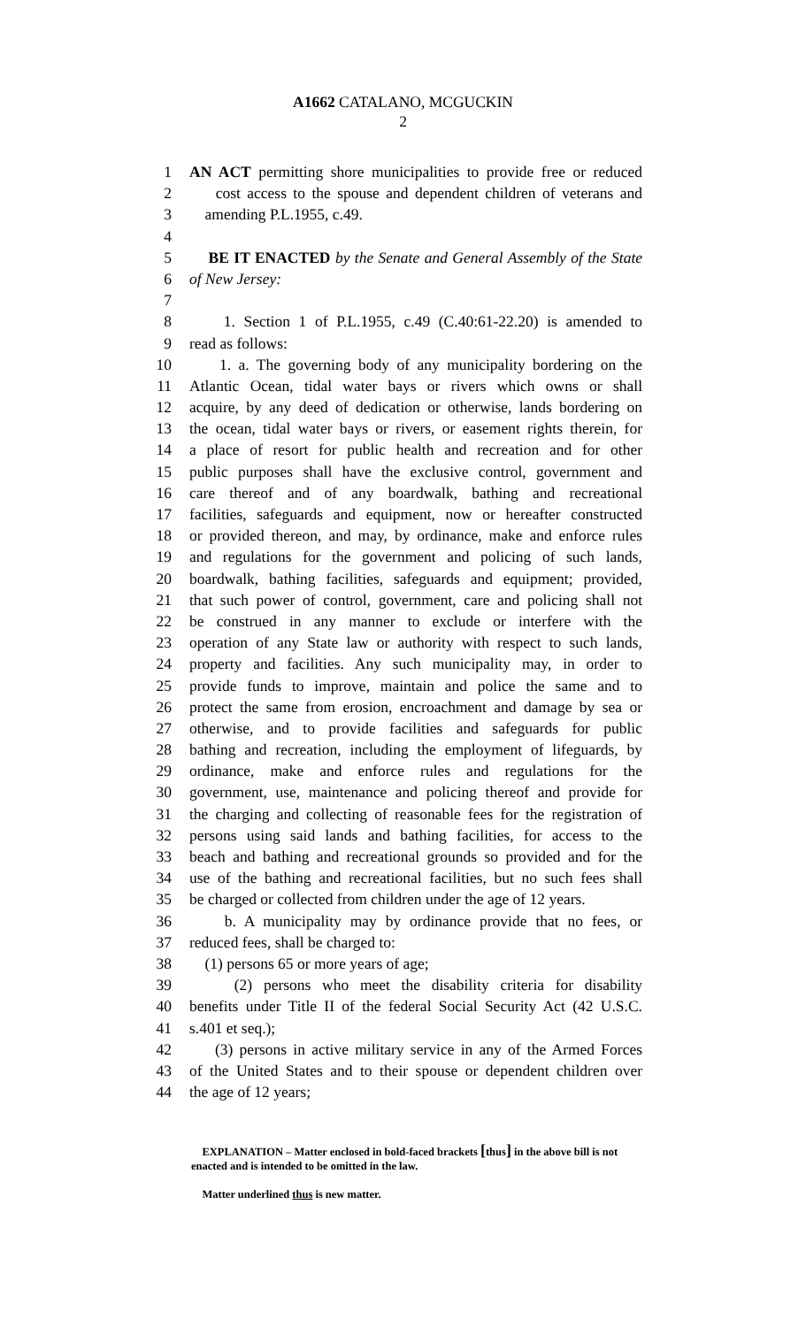A1662 CATALANO, MCGUCKIN
2
1 AN ACT permitting shore municipalities to provide free or reduced
2 cost access to the spouse and dependent children of veterans and
3 amending P.L.1955, c.49.
4
5 BE IT ENACTED by the Senate and General Assembly of the State
6 of New Jersey:
7
8 1. Section 1 of P.L.1955, c.49 (C.40:61-22.20) is amended to
9 read as follows:
10 1. a. The governing body of any municipality bordering on the
11 Atlantic Ocean, tidal water bays or rivers which owns or shall
12 acquire, by any deed of dedication or otherwise, lands bordering on
13 the ocean, tidal water bays or rivers, or easement rights therein, for
14 a place of resort for public health and recreation and for other
15 public purposes shall have the exclusive control, government and
16 care thereof and of any boardwalk, bathing and recreational
17 facilities, safeguards and equipment, now or hereafter constructed
18 or provided thereon, and may, by ordinance, make and enforce rules
19 and regulations for the government and policing of such lands,
20 boardwalk, bathing facilities, safeguards and equipment; provided,
21 that such power of control, government, care and policing shall not
22 be construed in any manner to exclude or interfere with the
23 operation of any State law or authority with respect to such lands,
24 property and facilities. Any such municipality may, in order to
25 provide funds to improve, maintain and police the same and to
26 protect the same from erosion, encroachment and damage by sea or
27 otherwise, and to provide facilities and safeguards for public
28 bathing and recreation, including the employment of lifeguards, by
29 ordinance, make and enforce rules and regulations for the
30 government, use, maintenance and policing thereof and provide for
31 the charging and collecting of reasonable fees for the registration of
32 persons using said lands and bathing facilities, for access to the
33 beach and bathing and recreational grounds so provided and for the
34 use of the bathing and recreational facilities, but no such fees shall
35 be charged or collected from children under the age of 12 years.
36 b. A municipality may by ordinance provide that no fees, or
37 reduced fees, shall be charged to:
38 (1) persons 65 or more years of age;
39 (2) persons who meet the disability criteria for disability
40 benefits under Title II of the federal Social Security Act (42 U.S.C.
41 s.401 et seq.);
42 (3) persons in active military service in any of the Armed Forces
43 of the United States and to their spouse or dependent children over
44 the age of 12 years;
EXPLANATION – Matter enclosed in bold-faced brackets [thus] in the above bill is not enacted and is intended to be omitted in the law.
Matter underlined thus is new matter.